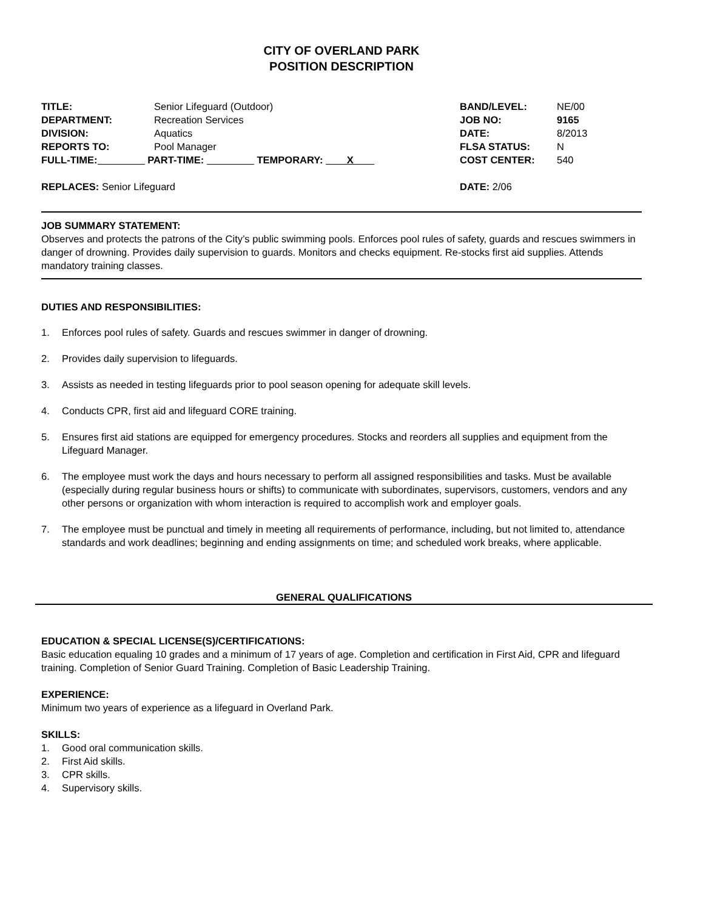CITY OF OVERLAND PARK
POSITION DESCRIPTION
TITLE: Senior Lifeguard (Outdoor)
DEPARTMENT: Recreation Services
DIVISION: Aquatics
REPORTS TO: Pool Manager
FULL-TIME: PART-TIME: TEMPORARY: X
BAND/LEVEL: NE/00
JOB NO: 9165
DATE: 8/2013
FLSA STATUS: N
COST CENTER: 540
REPLACES: Senior Lifeguard DATE: 2/06
JOB SUMMARY STATEMENT:
Observes and protects the patrons of the City’s public swimming pools. Enforces pool rules of safety, guards and rescues swimmers in danger of drowning. Provides daily supervision to guards. Monitors and checks equipment. Re-stocks first aid supplies. Attends mandatory training classes.
DUTIES AND RESPONSIBILITIES:
1. Enforces pool rules of safety. Guards and rescues swimmer in danger of drowning.
2. Provides daily supervision to lifeguards.
3. Assists as needed in testing lifeguards prior to pool season opening for adequate skill levels.
4. Conducts CPR, first aid and lifeguard CORE training.
5. Ensures first aid stations are equipped for emergency procedures. Stocks and reorders all supplies and equipment from the Lifeguard Manager.
6. The employee must work the days and hours necessary to perform all assigned responsibilities and tasks. Must be available (especially during regular business hours or shifts) to communicate with subordinates, supervisors, customers, vendors and any other persons or organization with whom interaction is required to accomplish work and employer goals.
7. The employee must be punctual and timely in meeting all requirements of performance, including, but not limited to, attendance standards and work deadlines; beginning and ending assignments on time; and scheduled work breaks, where applicable.
GENERAL QUALIFICATIONS
EDUCATION & SPECIAL LICENSE(S)/CERTIFICATIONS:
Basic education equaling 10 grades and a minimum of 17 years of age. Completion and certification in First Aid, CPR and lifeguard training. Completion of Senior Guard Training. Completion of Basic Leadership Training.
EXPERIENCE:
Minimum two years of experience as a lifeguard in Overland Park.
SKILLS:
1. Good oral communication skills.
2. First Aid skills.
3. CPR skills.
4. Supervisory skills.